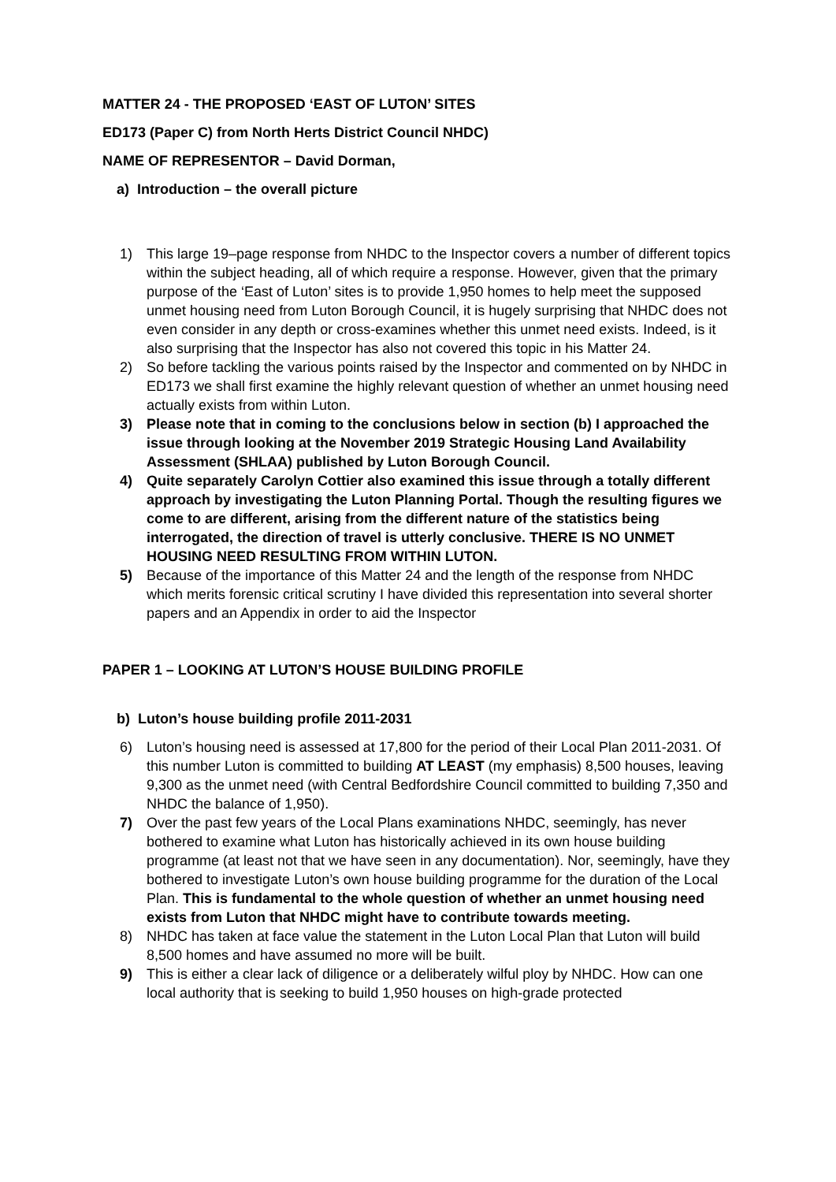MATTER 24 - THE PROPOSED ‘EAST OF LUTON’ SITES
ED173 (Paper C) from North Herts District Council NHDC)
NAME OF REPRESENTOR – David Dorman,
a) Introduction – the overall picture
1) This large 19–page response from NHDC to the Inspector covers a number of different topics within the subject heading, all of which require a response. However, given that the primary purpose of the ‘East of Luton’ sites is to provide 1,950 homes to help meet the supposed unmet housing need from Luton Borough Council, it is hugely surprising that NHDC does not even consider in any depth or cross-examines whether this unmet need exists. Indeed, is it also surprising that the Inspector has also not covered this topic in his Matter 24.
2) So before tackling the various points raised by the Inspector and commented on by NHDC in ED173 we shall first examine the highly relevant question of whether an unmet housing need actually exists from within Luton.
3) Please note that in coming to the conclusions below in section (b) I approached the issue through looking at the November 2019 Strategic Housing Land Availability Assessment (SHLAA) published by Luton Borough Council.
4) Quite separately Carolyn Cottier also examined this issue through a totally different approach by investigating the Luton Planning Portal. Though the resulting figures we come to are different, arising from the different nature of the statistics being interrogated, the direction of travel is utterly conclusive. THERE IS NO UNMET HOUSING NEED RESULTING FROM WITHIN LUTON.
5) Because of the importance of this Matter 24 and the length of the response from NHDC which merits forensic critical scrutiny I have divided this representation into several shorter papers and an Appendix in order to aid the Inspector
PAPER 1 – LOOKING AT LUTON’S HOUSE BUILDING PROFILE
b) Luton’s house building profile 2011-2031
6) Luton’s housing need is assessed at 17,800 for the period of their Local Plan 2011-2031. Of this number Luton is committed to building AT LEAST (my emphasis) 8,500 houses, leaving 9,300 as the unmet need (with Central Bedfordshire Council committed to building 7,350 and NHDC the balance of 1,950).
7) Over the past few years of the Local Plans examinations NHDC, seemingly, has never bothered to examine what Luton has historically achieved in its own house building programme (at least not that we have seen in any documentation). Nor, seemingly, have they bothered to investigate Luton’s own house building programme for the duration of the Local Plan. This is fundamental to the whole question of whether an unmet housing need exists from Luton that NHDC might have to contribute towards meeting.
8) NHDC has taken at face value the statement in the Luton Local Plan that Luton will build 8,500 homes and have assumed no more will be built.
9) This is either a clear lack of diligence or a deliberately wilful ploy by NHDC. How can one local authority that is seeking to build 1,950 houses on high-grade protected